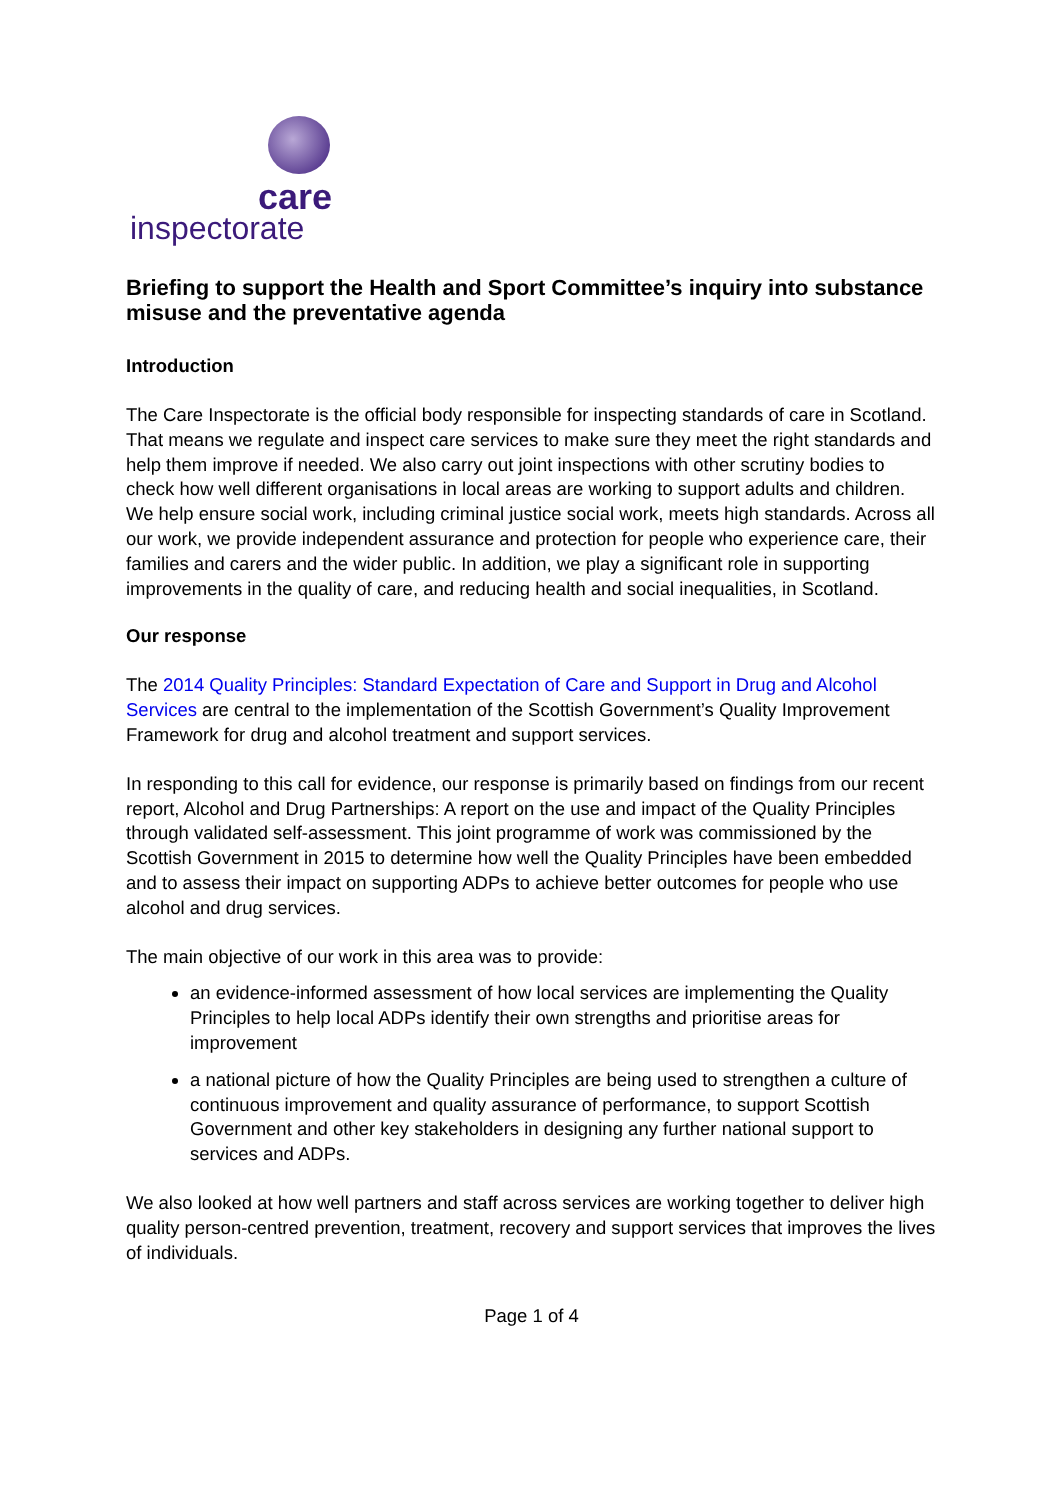care
inspectorate
Briefing to support the Health and Sport Committee’s inquiry into substance misuse and the preventative agenda
Introduction
The Care Inspectorate is the official body responsible for inspecting standards of care in Scotland. That means we regulate and inspect care services to make sure they meet the right standards and help them improve if needed. We also carry out joint inspections with other scrutiny bodies to check how well different organisations in local areas are working to support adults and children. We help ensure social work, including criminal justice social work, meets high standards. Across all our work, we provide independent assurance and protection for people who experience care, their families and carers and the wider public. In addition, we play a significant role in supporting improvements in the quality of care, and reducing health and social inequalities, in Scotland.
Our response
The 2014 Quality Principles: Standard Expectation of Care and Support in Drug and Alcohol Services are central to the implementation of the Scottish Government’s Quality Improvement Framework for drug and alcohol treatment and support services.
In responding to this call for evidence, our response is primarily based on findings from our recent report, Alcohol and Drug Partnerships: A report on the use and impact of the Quality Principles through validated self-assessment. This joint programme of work was commissioned by the Scottish Government in 2015 to determine how well the Quality Principles have been embedded and to assess their impact on supporting ADPs to achieve better outcomes for people who use alcohol and drug services.
The main objective of our work in this area was to provide:
an evidence-informed assessment of how local services are implementing the Quality Principles to help local ADPs identify their own strengths and prioritise areas for improvement
a national picture of how the Quality Principles are being used to strengthen a culture of continuous improvement and quality assurance of performance, to support Scottish Government and other key stakeholders in designing any further national support to services and ADPs.
We also looked at how well partners and staff across services are working together to deliver high quality person-centred prevention, treatment, recovery and support services that improves the lives of individuals.
Page 1 of 4